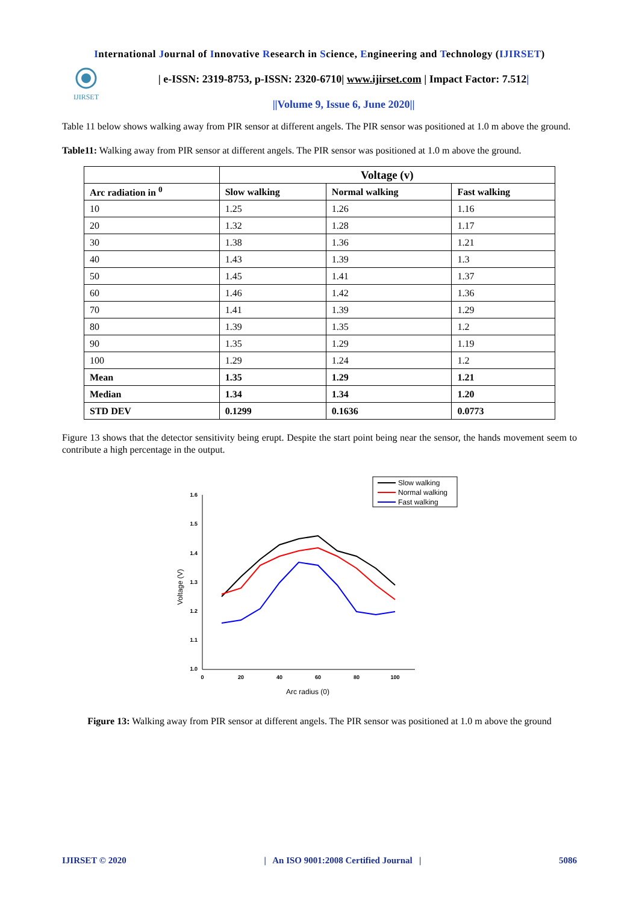International Journal of Innovative Research in Science, Engineering and Technology (IJIRSET)
IJIRSET
| e-ISSN: 2319-8753, p-ISSN: 2320-6710| www.ijirset.com | Impact Factor: 7.512|
||Volume 9, Issue 6, June 2020||
Table 11 below shows walking away from PIR sensor at different angels. The PIR sensor was positioned at 1.0 m above the ground.
Table11: Walking away from PIR sensor at different angels. The PIR sensor was positioned at 1.0 m above the ground.
| | Voltage (v) | | |
| --- | --- | --- | --- |
| Arc radiation in <sup>0</sup> | Slow walking | Normal walking | Fast walking |
| 10 | 1.25 | 1.26 | 1.16 |
| 20 | 1.32 | 1.28 | 1.17 |
| 30 | 1.38 | 1.36 | 1.21 |
| 40 | 1.43 | 1.39 | 1.3 |
| 50 | 1.45 | 1.41 | 1.37 |
| 60 | 1.46 | 1.42 | 1.36 |
| 70 | 1.41 | 1.39 | 1.29 |
| 80 | 1.39 | 1.35 | 1.2 |
| 90 | 1.35 | 1.29 | 1.19 |
| 100 | 1.29 | 1.24 | 1.2 |
| Mean | 1.35 | 1.29 | 1.21 |
| Median | 1.34 | 1.34 | 1.20 |
| STD DEV | 0.1299 | 0.1636 | 0.0773 |
Figure 13 shows that the detector sensitivity being erupt. Despite the start point being near the sensor, the hands movement seem to contribute a high percentage in the output.
Slow walking
Normal walking
Fast walking
1.6
1.5
1.4
1.3
1.2
1.1
1.0
0
20
40
60
80
100
Arc radius (0)
Voltage (V)
Figure 13: Walking away from PIR sensor at different angels. The PIR sensor was positioned at 1.0 m above the ground
IJIRSET © 2020 | An ISO 9001:2008 Certified Journal | 5086